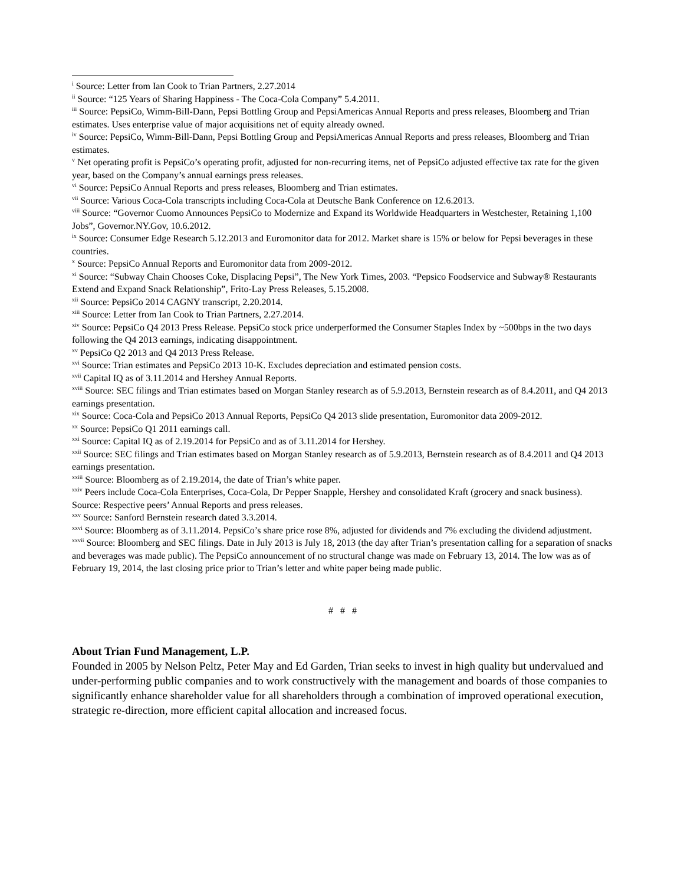<sup>i</sup> Source: Letter from Ian Cook to Trian Partners, 2.27.2014
<sup>ii</sup> Source: “125 Years of Sharing Happiness - The Coca-Cola Company” 5.4.2011.
<sup>iii</sup> Source: PepsiCo, Wimm-Bill-Dann, Pepsi Bottling Group and PepsiAmericas Annual Reports and press releases, Bloomberg and Trian estimates. Uses enterprise value of major acquisitions net of equity already owned.
<sup>iv</sup> Source: PepsiCo, Wimm-Bill-Dann, Pepsi Bottling Group and PepsiAmericas Annual Reports and press releases, Bloomberg and Trian estimates.
<sup>v</sup> Net operating profit is PepsiCo’s operating profit, adjusted for non-recurring items, net of PepsiCo adjusted effective tax rate for the given year, based on the Company’s annual earnings press releases.
<sup>vi</sup> Source: PepsiCo Annual Reports and press releases, Bloomberg and Trian estimates.
<sup>vii</sup> Source: Various Coca-Cola transcripts including Coca-Cola at Deutsche Bank Conference on 12.6.2013.
<sup>viii</sup> Source: “Governor Cuomo Announces PepsiCo to Modernize and Expand its Worldwide Headquarters in Westchester, Retaining 1,100 Jobs”, Governor.NY.Gov, 10.6.2012.
<sup>ix</sup> Source: Consumer Edge Research 5.12.2013 and Euromonitor data for 2012. Market share is 15% or below for Pepsi beverages in these countries.
<sup>x</sup> Source: PepsiCo Annual Reports and Euromonitor data from 2009-2012.
<sup>xi</sup> Source: “Subway Chain Chooses Coke, Displacing Pepsi”, The New York Times, 2003. “Pepsico Foodservice and Subway® Restaurants Extend and Expand Snack Relationship”, Frito-Lay Press Releases, 5.15.2008.
<sup>xii</sup> Source: PepsiCo 2014 CAGNY transcript, 2.20.2014.
<sup>xiii</sup> Source: Letter from Ian Cook to Trian Partners, 2.27.2014.
<sup>xiv</sup> Source: PepsiCo Q4 2013 Press Release. PepsiCo stock price underperformed the Consumer Staples Index by ~500bps in the two days following the Q4 2013 earnings, indicating disappointment.
<sup>xv</sup> PepsiCo Q2 2013 and Q4 2013 Press Release.
<sup>xvi</sup> Source: Trian estimates and PepsiCo 2013 10-K. Excludes depreciation and estimated pension costs.
<sup>xvii</sup> Capital IQ as of 3.11.2014 and Hershey Annual Reports.
<sup>xviii</sup> Source: SEC filings and Trian estimates based on Morgan Stanley research as of 5.9.2013, Bernstein research as of 8.4.2011, and Q4 2013 earnings presentation.
<sup>xix</sup> Source: Coca-Cola and PepsiCo 2013 Annual Reports, PepsiCo Q4 2013 slide presentation, Euromonitor data 2009-2012.
<sup>xx</sup> Source: PepsiCo Q1 2011 earnings call.
<sup>xxi</sup> Source: Capital IQ as of 2.19.2014 for PepsiCo and as of 3.11.2014 for Hershey.
<sup>xxii</sup> Source: SEC filings and Trian estimates based on Morgan Stanley research as of 5.9.2013, Bernstein research as of 8.4.2011 and Q4 2013 earnings presentation.
<sup>xxiii</sup> Source: Bloomberg as of 2.19.2014, the date of Trian’s white paper.
<sup>xxiv</sup> Peers include Coca-Cola Enterprises, Coca-Cola, Dr Pepper Snapple, Hershey and consolidated Kraft (grocery and snack business). Source: Respective peers’ Annual Reports and press releases.
<sup>xxv</sup> Source: Sanford Bernstein research dated 3.3.2014.
<sup>xxvi</sup> Source: Bloomberg as of 3.11.2014. PepsiCo’s share price rose 8%, adjusted for dividends and 7% excluding the dividend adjustment.
<sup>xxvii</sup> Source: Bloomberg and SEC filings. Date in July 2013 is July 18, 2013 (the day after Trian’s presentation calling for a separation of snacks and beverages was made public). The PepsiCo announcement of no structural change was made on February 13, 2014. The low was as of February 19, 2014, the last closing price prior to Trian’s letter and white paper being made public.
# # #
About Trian Fund Management, L.P.
Founded in 2005 by Nelson Peltz, Peter May and Ed Garden, Trian seeks to invest in high quality but undervalued and under-performing public companies and to work constructively with the management and boards of those companies to significantly enhance shareholder value for all shareholders through a combination of improved operational execution, strategic re-direction, more efficient capital allocation and increased focus.